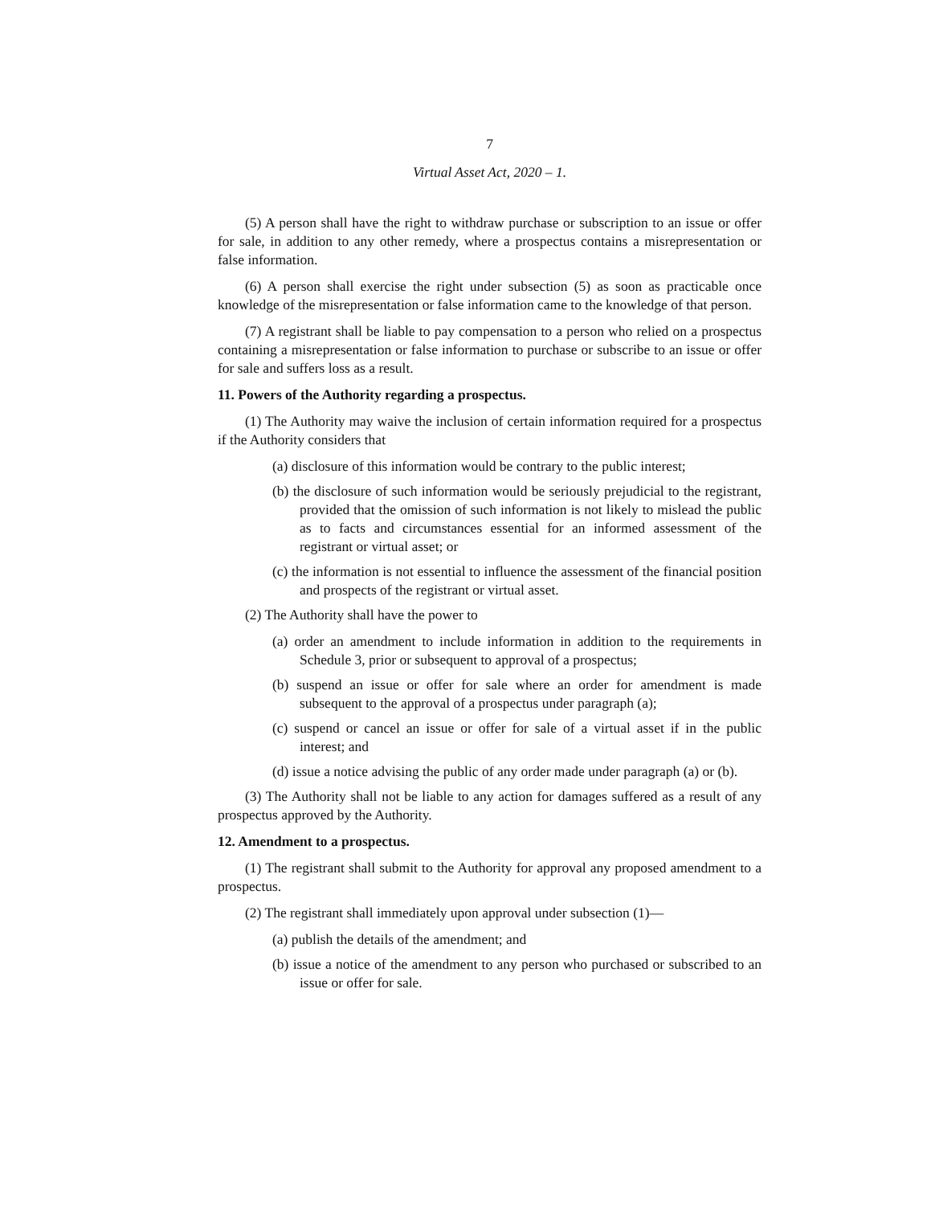7
Virtual Asset Act, 2020 – 1.
(5) A person shall have the right to withdraw purchase or subscription to an issue or offer for sale, in addition to any other remedy, where a prospectus contains a misrepresentation or false information.
(6) A person shall exercise the right under subsection (5) as soon as practicable once knowledge of the misrepresentation or false information came to the knowledge of that person.
(7) A registrant shall be liable to pay compensation to a person who relied on a prospectus containing a misrepresentation or false information to purchase or subscribe to an issue or offer for sale and suffers loss as a result.
11. Powers of the Authority regarding a prospectus.
(1) The Authority may waive the inclusion of certain information required for a prospectus if the Authority considers that
(a) disclosure of this information would be contrary to the public interest;
(b) the disclosure of such information would be seriously prejudicial to the registrant, provided that the omission of such information is not likely to mislead the public as to facts and circumstances essential for an informed assessment of the registrant or virtual asset; or
(c) the information is not essential to influence the assessment of the financial position and prospects of the registrant or virtual asset.
(2) The Authority shall have the power to
(a) order an amendment to include information in addition to the requirements in Schedule 3, prior or subsequent to approval of a prospectus;
(b) suspend an issue or offer for sale where an order for amendment is made subsequent to the approval of a prospectus under paragraph (a);
(c) suspend or cancel an issue or offer for sale of a virtual asset if in the public interest; and
(d) issue a notice advising the public of any order made under paragraph (a) or (b).
(3) The Authority shall not be liable to any action for damages suffered as a result of any prospectus approved by the Authority.
12. Amendment to a prospectus.
(1) The registrant shall submit to the Authority for approval any proposed amendment to a prospectus.
(2) The registrant shall immediately upon approval under subsection (1)—
(a) publish the details of the amendment; and
(b) issue a notice of the amendment to any person who purchased or subscribed to an issue or offer for sale.